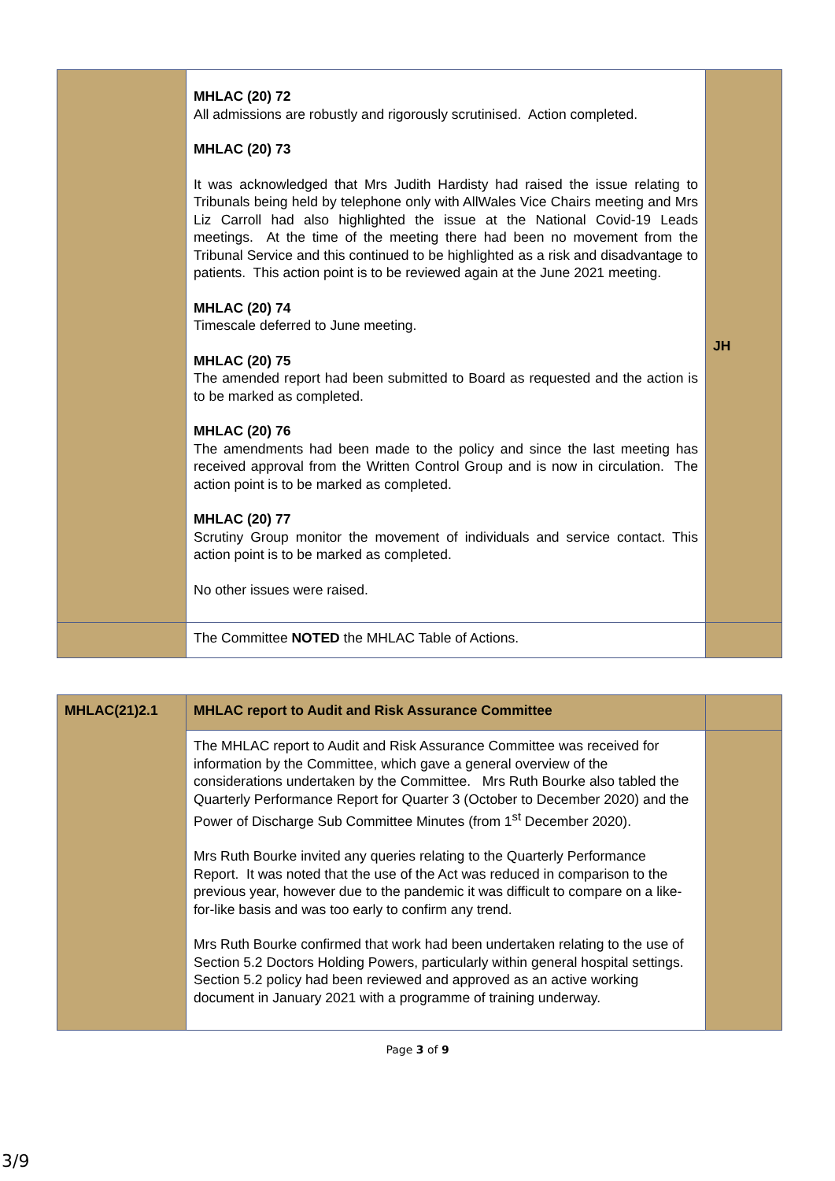| | MHLAC (20) 72 All admissions are robustly and rigorously scrutinised. Action completed. MHLAC (20) 73 It was acknowledged that Mrs Judith Hardisty had raised the issue relating to Tribunals being held by telephone only with AllWales Vice Chairs meeting and Mrs Liz Carroll had also highlighted the issue at the National Covid-19 Leads meetings. At the time of the meeting there had been no movement from the Tribunal Service and this continued to be highlighted as a risk and disadvantage to patients. This action point is to be reviewed again at the June 2021 meeting. MHLAC (20) 74 Timescale deferred to June meeting. MHLAC (20) 75 The amended report had been submitted to Board as requested and the action is to be marked as completed. MHLAC (20) 76 The amendments had been made to the policy and since the last meeting has received approval from the Written Control Group and is now in circulation. The action point is to be marked as completed. MHLAC (20) 77 Scrutiny Group monitor the movement of individuals and service contact. This action point is to be marked as completed. No other issues were raised. | JH |
| | The Committee NOTED the MHLAC Table of Actions. | |
| MHLAC(21)2.1 | MHLAC report to Audit and Risk Assurance Committee | |
| | The MHLAC report to Audit and Risk Assurance Committee was received for information by the Committee, which gave a general overview of the considerations undertaken by the Committee. Mrs Ruth Bourke also tabled the Quarterly Performance Report for Quarter 3 (October to December 2020) and the Power of Discharge Sub Committee Minutes (from 1<sup>st</sup> December 2020). Mrs Ruth Bourke invited any queries relating to the Quarterly Performance Report. It was noted that the use of the Act was reduced in comparison to the previous year, however due to the pandemic it was difficult to compare on a like-for-like basis and was too early to confirm any trend. Mrs Ruth Bourke confirmed that work had been undertaken relating to the use of Section 5.2 Doctors Holding Powers, particularly within general hospital settings. Section 5.2 policy had been reviewed and approved as an active working document in January 2021 with a programme of training underway. | |
Page 3 of 9
3/9